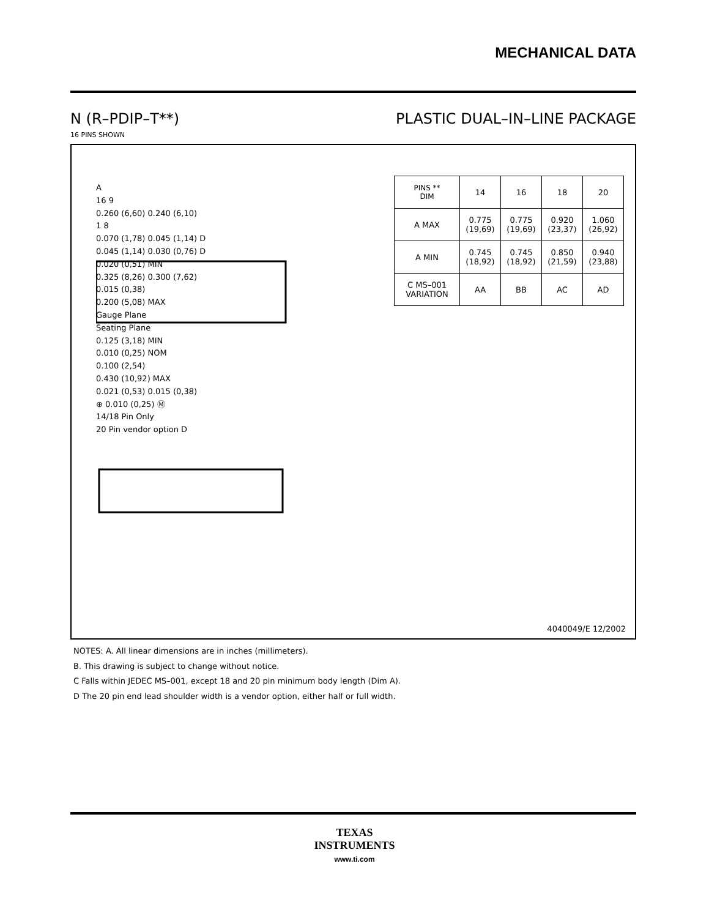MECHANICAL DATA
N (R–PDIP–T**) PLASTIC DUAL–IN–LINE PACKAGE
16 PINS SHOWN
A
16 9
0.260 (6,60) 0.240 (6,10)
1 8
0.070 (1,78) 0.045 (1,14) D
0.045 (1,14) 0.030 (0,76) D
0.020 (0,51) MIN
0.325 (8,26) 0.300 (7,62)
0.015 (0,38)
0.200 (5,08) MAX
Gauge Plane
Seating Plane
0.125 (3,18) MIN
0.010 (0,25) NOM
0.100 (2,54)
0.430 (10,92) MAX
0.021 (0,53) 0.015 (0,38)
⊕ 0.010 (0,25) Ⓜ
14/18 Pin Only
20 Pin vendor option D
| PINS ** DIM | 14 | 16 | 18 | 20 |
| --- | --- | --- | --- | --- |
| A MAX | 0.775 (19,69) | 0.775 (19,69) | 0.920 (23,37) | 1.060 (26,92) |
| A MIN | 0.745 (18,92) | 0.745 (18,92) | 0.850 (21,59) | 0.940 (23,88) |
| C MS–001 VARIATION | AA | BB | AC | AD |
4040049/E 12/2002
NOTES: A. All linear dimensions are in inches (millimeters).
B. This drawing is subject to change without notice.
C Falls within JEDEC MS–001, except 18 and 20 pin minimum body length (Dim A).
D The 20 pin end lead shoulder width is a vendor option, either half or full width.
TEXAS
INSTRUMENTS
www.ti.com